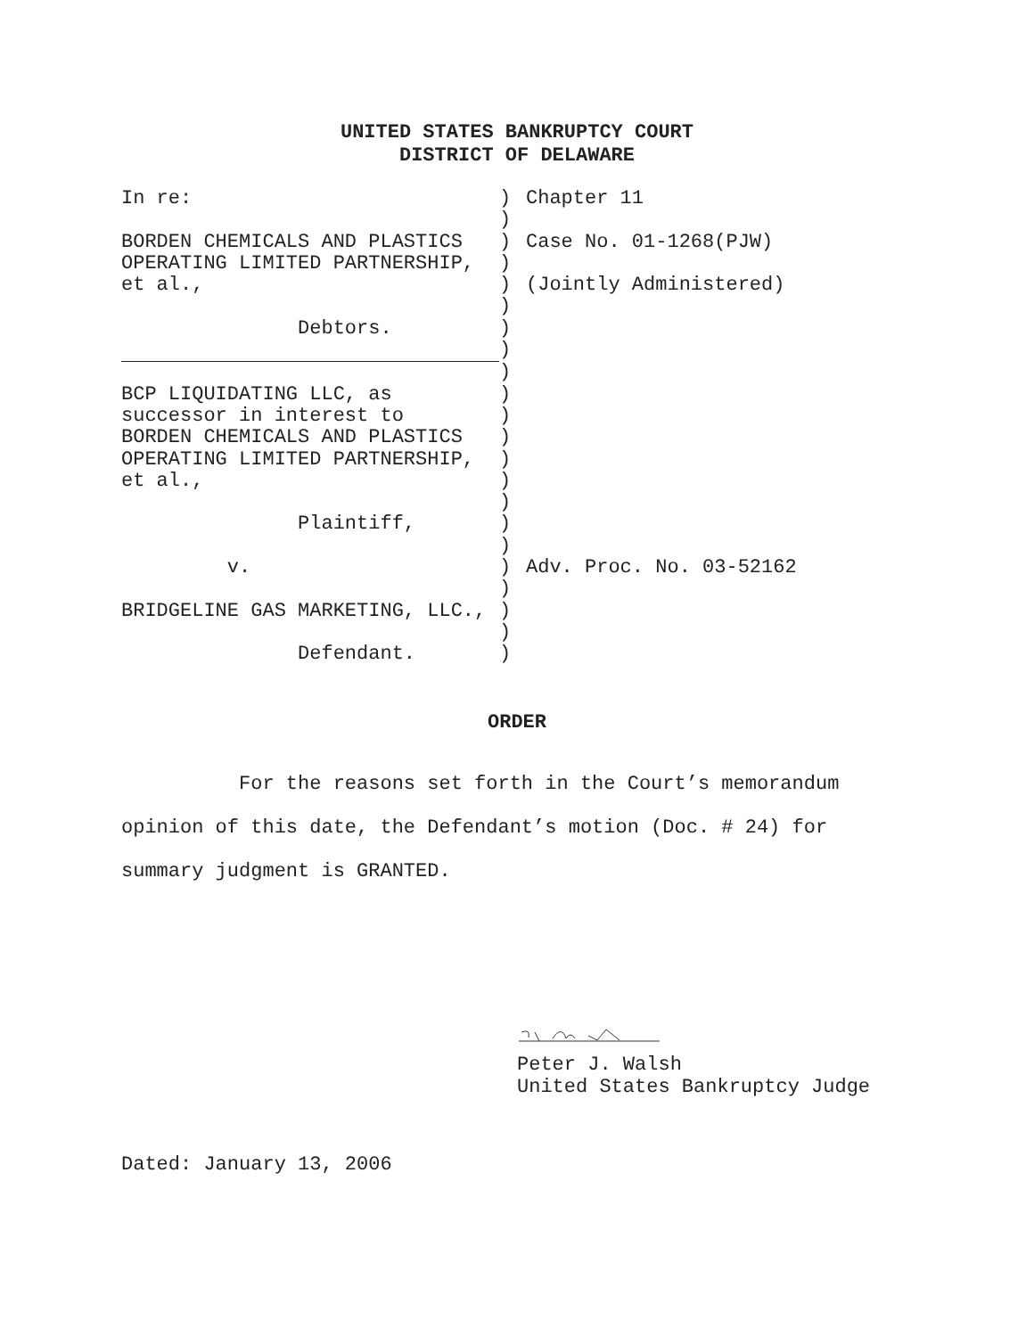UNITED STATES BANKRUPTCY COURT
DISTRICT OF DELAWARE
| In re: | ) | Chapter 11 |
| | ) | |
| BORDEN CHEMICALS AND PLASTICS | ) | Case No. 01-1268(PJW) |
| OPERATING LIMITED PARTNERSHIP, | ) | |
| et al., | ) | (Jointly Administered) |
| | ) | |
| Debtors. | ) | |
| | ) | |
| | ) | |
| BCP LIQUIDATING LLC, as | ) | |
| successor in interest to | ) | |
| BORDEN CHEMICALS AND PLASTICS | ) | |
| OPERATING LIMITED PARTNERSHIP, | ) | |
| et al., | ) | |
| | ) | |
| Plaintiff, | ) | |
| | ) | |
| v. | ) | Adv. Proc. No. 03-52162 |
| | ) | |
| BRIDGELINE GAS MARKETING, LLC., | ) | |
| | ) | |
| Defendant. | ) | |
ORDER
For the reasons set forth in the Court’s memorandum opinion of this date, the Defendant’s motion (Doc. # 24) for summary judgment is GRANTED.
Peter J. Walsh
United States Bankruptcy Judge
Dated: January 13, 2006